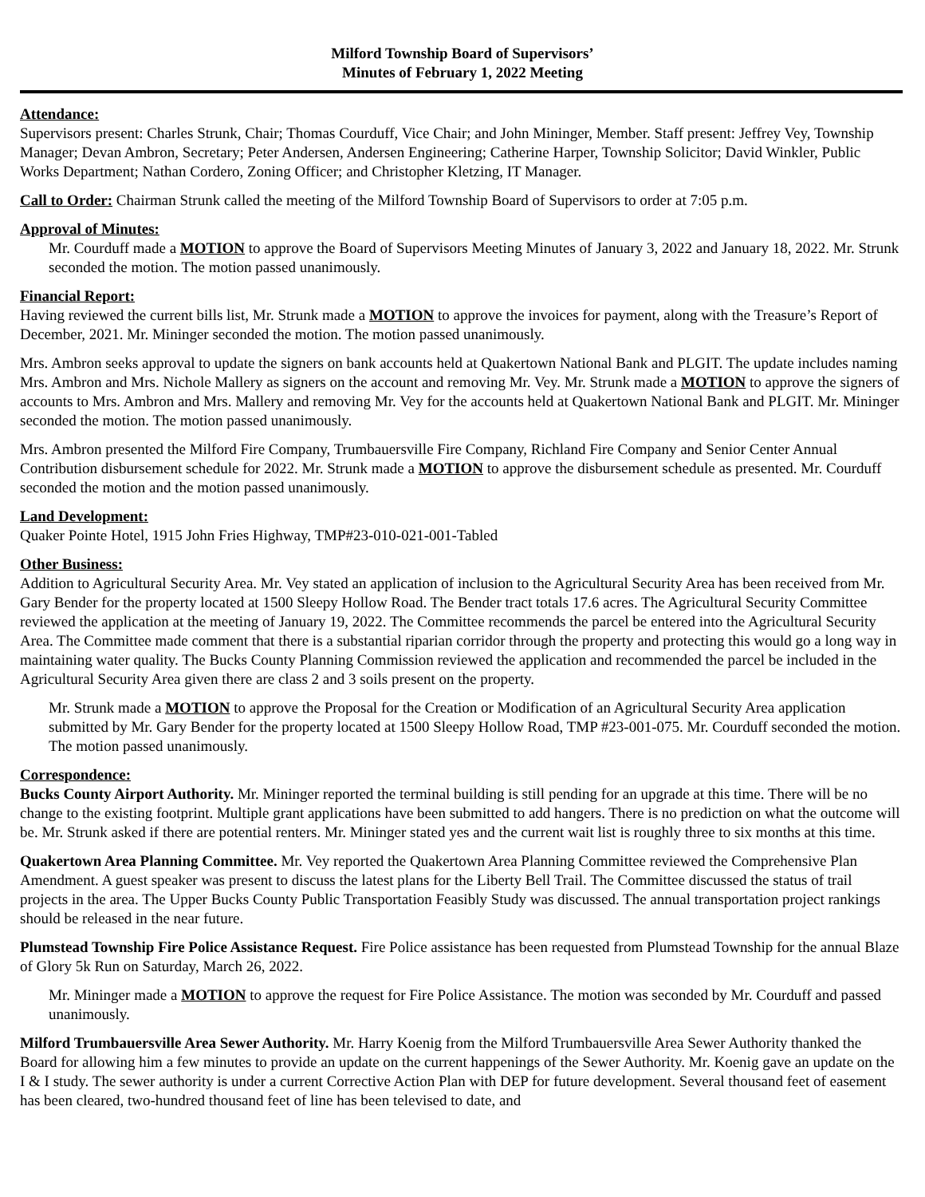Milford Township Board of Supervisors’
Minutes of February 1, 2022 Meeting
Attendance:
Supervisors present: Charles Strunk, Chair; Thomas Courduff, Vice Chair; and John Mininger, Member. Staff present: Jeffrey Vey, Township Manager; Devan Ambron, Secretary; Peter Andersen, Andersen Engineering; Catherine Harper, Township Solicitor; David Winkler, Public Works Department; Nathan Cordero, Zoning Officer; and Christopher Kletzing, IT Manager.
Call to Order: Chairman Strunk called the meeting of the Milford Township Board of Supervisors to order at 7:05 p.m.
Approval of Minutes:
Mr. Courduff made a MOTION to approve the Board of Supervisors Meeting Minutes of January 3, 2022 and January 18, 2022. Mr. Strunk seconded the motion. The motion passed unanimously.
Financial Report:
Having reviewed the current bills list, Mr. Strunk made a MOTION to approve the invoices for payment, along with the Treasure’s Report of December, 2021. Mr. Mininger seconded the motion. The motion passed unanimously.
Mrs. Ambron seeks approval to update the signers on bank accounts held at Quakertown National Bank and PLGIT. The update includes naming Mrs. Ambron and Mrs. Nichole Mallery as signers on the account and removing Mr. Vey. Mr. Strunk made a MOTION to approve the signers of accounts to Mrs. Ambron and Mrs. Mallery and removing Mr. Vey for the accounts held at Quakertown National Bank and PLGIT. Mr. Mininger seconded the motion. The motion passed unanimously.
Mrs. Ambron presented the Milford Fire Company, Trumbauersville Fire Company, Richland Fire Company and Senior Center Annual Contribution disbursement schedule for 2022. Mr. Strunk made a MOTION to approve the disbursement schedule as presented. Mr. Courduff seconded the motion and the motion passed unanimously.
Land Development:
Quaker Pointe Hotel, 1915 John Fries Highway, TMP#23-010-021-001-Tabled
Other Business:
Addition to Agricultural Security Area. Mr. Vey stated an application of inclusion to the Agricultural Security Area has been received from Mr. Gary Bender for the property located at 1500 Sleepy Hollow Road. The Bender tract totals 17.6 acres. The Agricultural Security Committee reviewed the application at the meeting of January 19, 2022. The Committee recommends the parcel be entered into the Agricultural Security Area. The Committee made comment that there is a substantial riparian corridor through the property and protecting this would go a long way in maintaining water quality. The Bucks County Planning Commission reviewed the application and recommended the parcel be included in the Agricultural Security Area given there are class 2 and 3 soils present on the property.
Mr. Strunk made a MOTION to approve the Proposal for the Creation or Modification of an Agricultural Security Area application submitted by Mr. Gary Bender for the property located at 1500 Sleepy Hollow Road, TMP #23-001-075. Mr. Courduff seconded the motion. The motion passed unanimously.
Correspondence:
Bucks County Airport Authority. Mr. Mininger reported the terminal building is still pending for an upgrade at this time. There will be no change to the existing footprint. Multiple grant applications have been submitted to add hangers. There is no prediction on what the outcome will be. Mr. Strunk asked if there are potential renters. Mr. Mininger stated yes and the current wait list is roughly three to six months at this time.
Quakertown Area Planning Committee. Mr. Vey reported the Quakertown Area Planning Committee reviewed the Comprehensive Plan Amendment. A guest speaker was present to discuss the latest plans for the Liberty Bell Trail. The Committee discussed the status of trail projects in the area. The Upper Bucks County Public Transportation Feasibly Study was discussed. The annual transportation project rankings should be released in the near future.
Plumstead Township Fire Police Assistance Request. Fire Police assistance has been requested from Plumstead Township for the annual Blaze of Glory 5k Run on Saturday, March 26, 2022.
Mr. Mininger made a MOTION to approve the request for Fire Police Assistance. The motion was seconded by Mr. Courduff and passed unanimously.
Milford Trumbauersville Area Sewer Authority. Mr. Harry Koenig from the Milford Trumbauersville Area Sewer Authority thanked the Board for allowing him a few minutes to provide an update on the current happenings of the Sewer Authority. Mr. Koenig gave an update on the I & I study. The sewer authority is under a current Corrective Action Plan with DEP for future development. Several thousand feet of easement has been cleared, two-hundred thousand feet of line has been televised to date, and